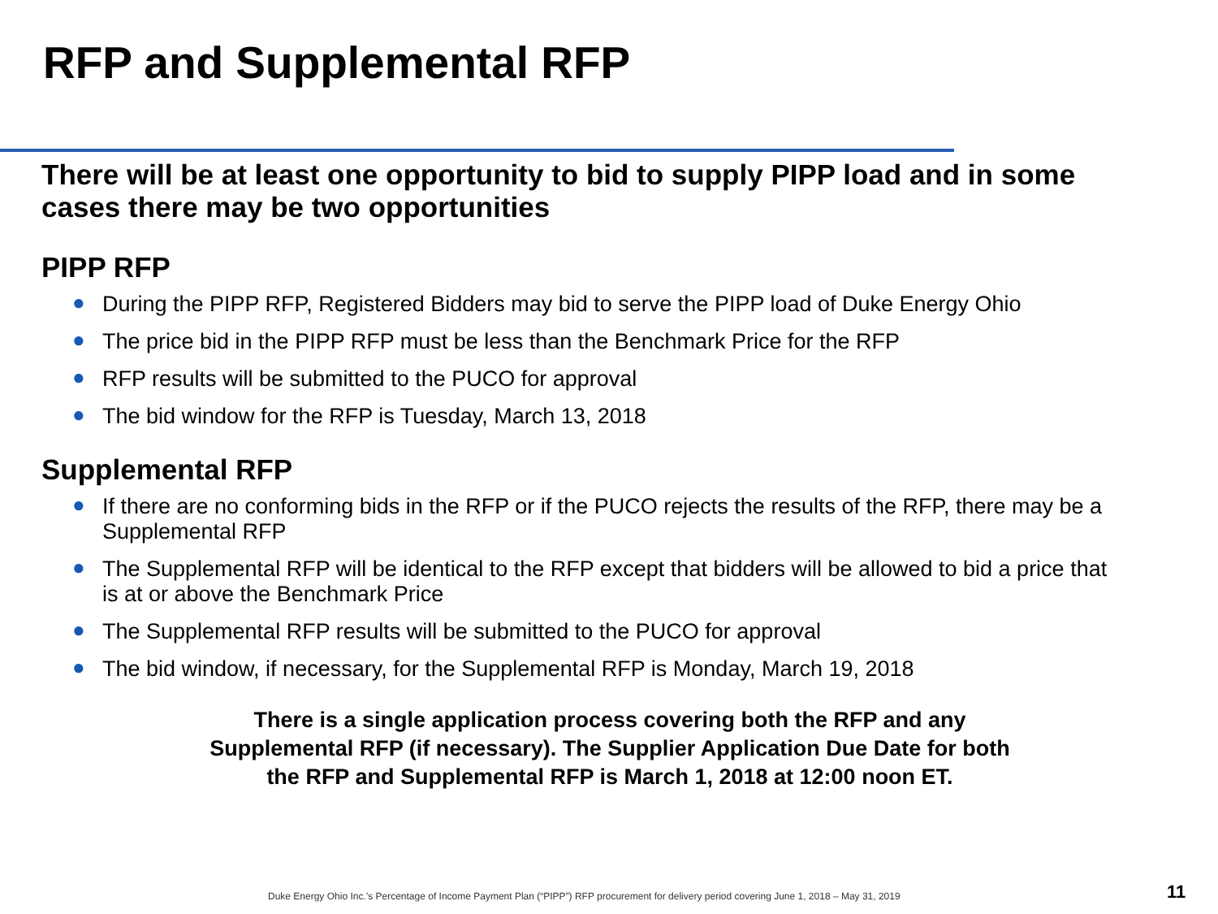RFP and Supplemental RFP
There will be at least one opportunity to bid to supply PIPP load and in some cases there may be two opportunities
PIPP RFP
● During the PIPP RFP, Registered Bidders may bid to serve the PIPP load of Duke Energy Ohio
● The price bid in the PIPP RFP must be less than the Benchmark Price for the RFP
● RFP results will be submitted to the PUCO for approval
● The bid window for the RFP is Tuesday, March 13, 2018
Supplemental RFP
● If there are no conforming bids in the RFP or if the PUCO rejects the results of the RFP, there may be a Supplemental RFP
● The Supplemental RFP will be identical to the RFP except that bidders will be allowed to bid a price that is at or above the Benchmark Price
● The Supplemental RFP results will be submitted to the PUCO for approval
● The bid window, if necessary, for the Supplemental RFP is Monday, March 19, 2018
There is a single application process covering both the RFP and any
Supplemental RFP (if necessary). The Supplier Application Due Date for both
the RFP and Supplemental RFP is March 1, 2018 at 12:00 noon ET.
Duke Energy Ohio Inc.’s Percentage of Income Payment Plan (“PIPP”) RFP procurement for delivery period covering June 1, 2018 – May 31, 2019
11